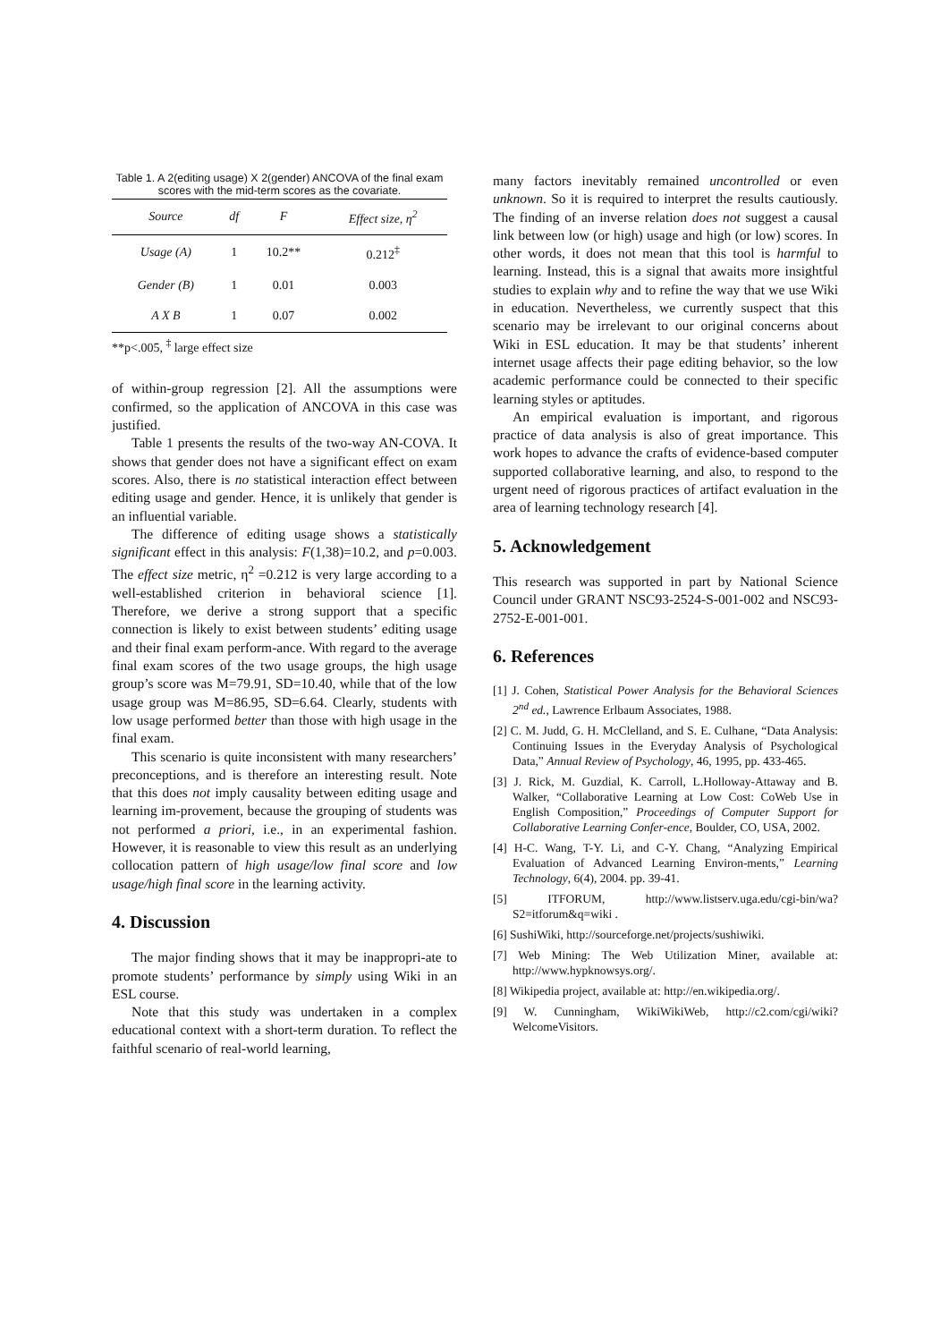Table 1. A 2(editing usage) X 2(gender) ANCOVA of the final exam scores with the mid-term scores as the covariate.
| Source | df | F | Effect size, η<sup>2</sup> |
| --- | --- | --- | --- |
| Usage (A) | 1 | 10.2** | 0.212<sup>‡</sup> |
| Gender (B) | 1 | 0.01 | 0.003 |
| A X B | 1 | 0.07 | 0.002 |
**p<.005, <sup>‡</sup> large effect size
of within-group regression [2]. All the assumptions were confirmed, so the application of ANCOVA in this case was justified.
Table 1 presents the results of the two-way AN-COVA. It shows that gender does not have a significant effect on exam scores. Also, there is no statistical interaction effect between editing usage and gender. Hence, it is unlikely that gender is an influential variable.
The difference of editing usage shows a statistically significant effect in this analysis: F(1,38)=10.2, and p=0.003. The effect size metric, η<sup>2</sup> =0.212 is very large according to a well-established criterion in behavioral science [1]. Therefore, we derive a strong support that a specific connection is likely to exist between students’ editing usage and their final exam perform-ance. With regard to the average final exam scores of the two usage groups, the high usage group’s score was M=79.91, SD=10.40, while that of the low usage group was M=86.95, SD=6.64. Clearly, students with low usage performed better than those with high usage in the final exam.
This scenario is quite inconsistent with many researchers’ preconceptions, and is therefore an interesting result. Note that this does not imply causality between editing usage and learning im-provement, because the grouping of students was not performed a priori, i.e., in an experimental fashion. However, it is reasonable to view this result as an underlying collocation pattern of high usage/low final score and low usage/high final score in the learning activity.
4. Discussion
The major finding shows that it may be inappropri-ate to promote students’ performance by simply using Wiki in an ESL course.
Note that this study was undertaken in a complex educational context with a short-term duration. To reflect the faithful scenario of real-world learning,
many factors inevitably remained uncontrolled or even unknown. So it is required to interpret the results cautiously. The finding of an inverse relation does not suggest a causal link between low (or high) usage and high (or low) scores. In other words, it does not mean that this tool is harmful to learning. Instead, this is a signal that awaits more insightful studies to explain why and to refine the way that we use Wiki in education. Nevertheless, we currently suspect that this scenario may be irrelevant to our original concerns about Wiki in ESL education. It may be that students’ inherent internet usage affects their page editing behavior, so the low academic performance could be connected to their specific learning styles or aptitudes.
An empirical evaluation is important, and rigorous practice of data analysis is also of great importance. This work hopes to advance the crafts of evidence-based computer supported collaborative learning, and also, to respond to the urgent need of rigorous practices of artifact evaluation in the area of learning technology research [4].
5. Acknowledgement
This research was supported in part by National Science Council under GRANT NSC93-2524-S-001-002 and NSC93-2752-E-001-001.
6. References
[1] J. Cohen, Statistical Power Analysis for the Behavioral Sciences 2<sup>nd</sup> ed., Lawrence Erlbaum Associates, 1988.
[2] C. M. Judd, G. H. McClelland, and S. E. Culhane, “Data Analysis: Continuing Issues in the Everyday Analysis of Psychological Data,” Annual Review of Psychology, 46, 1995, pp. 433-465.
[3] J. Rick, M. Guzdial, K. Carroll, L.Holloway-Attaway and B. Walker, “Collaborative Learning at Low Cost: CoWeb Use in English Composition,” Proceedings of Computer Support for Collaborative Learning Confer-ence, Boulder, CO, USA, 2002.
[4] H-C. Wang, T-Y. Li, and C-Y. Chang, “Analyzing Empirical Evaluation of Advanced Learning Environ-ments,” Learning Technology, 6(4), 2004. pp. 39-41.
[5] ITFORUM, http://www.listserv.uga.edu/cgi-bin/wa?S2=itforum&q=wiki .
[6] SushiWiki, http://sourceforge.net/projects/sushiwiki.
[7] Web Mining: The Web Utilization Miner, available at: http://www.hypknowsys.org/.
[8] Wikipedia project, available at: http://en.wikipedia.org/.
[9] W. Cunningham, WikiWikiWeb, http://c2.com/cgi/wiki?WelcomeVisitors.